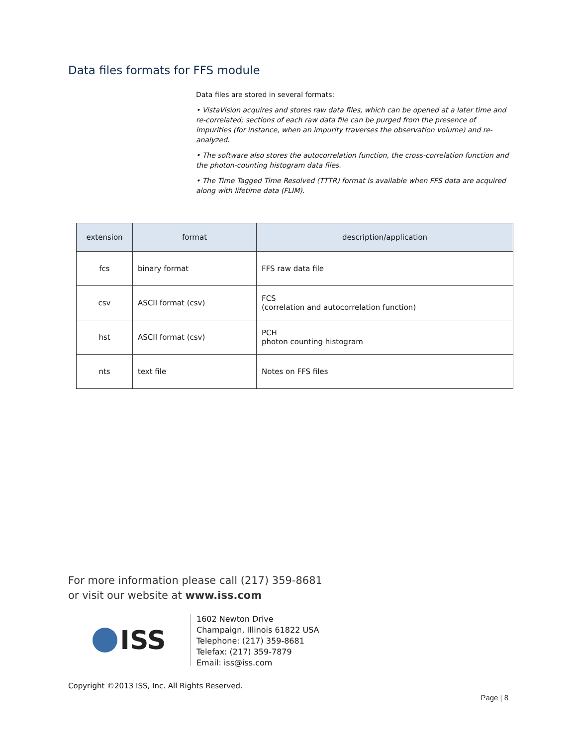Data files formats for FFS module
Data files are stored in several formats:
• VistaVision acquires and stores raw data files, which can be opened at a later time and re-correlated; sections of each raw data file can be purged from the presence of impurities (for instance, when an impurity traverses the observation volume) and re-analyzed.
• The software also stores the autocorrelation function, the cross-correlation function and the photon-counting histogram data files.
• The Time Tagged Time Resolved (TTTR) format is available when FFS data are acquired along with lifetime data (FLIM).
| extension | format | description/application |
| --- | --- | --- |
| fcs | binary format | FFS raw data file |
| csv | ASCII format (csv) | FCS (correlation and autocorrelation function) |
| hst | ASCII format (csv) | PCH photon counting histogram |
| nts | text file | Notes on FFS files |
For more information please call (217) 359-8681
or visit our website at www.iss.com
ISS
1602 Newton Drive
Champaign, Illinois 61822 USA
Telephone: (217) 359-8681
Telefax: (217) 359-7879
Email: iss@iss.com
Copyright ©2013 ISS, Inc. All Rights Reserved.
Page | 8